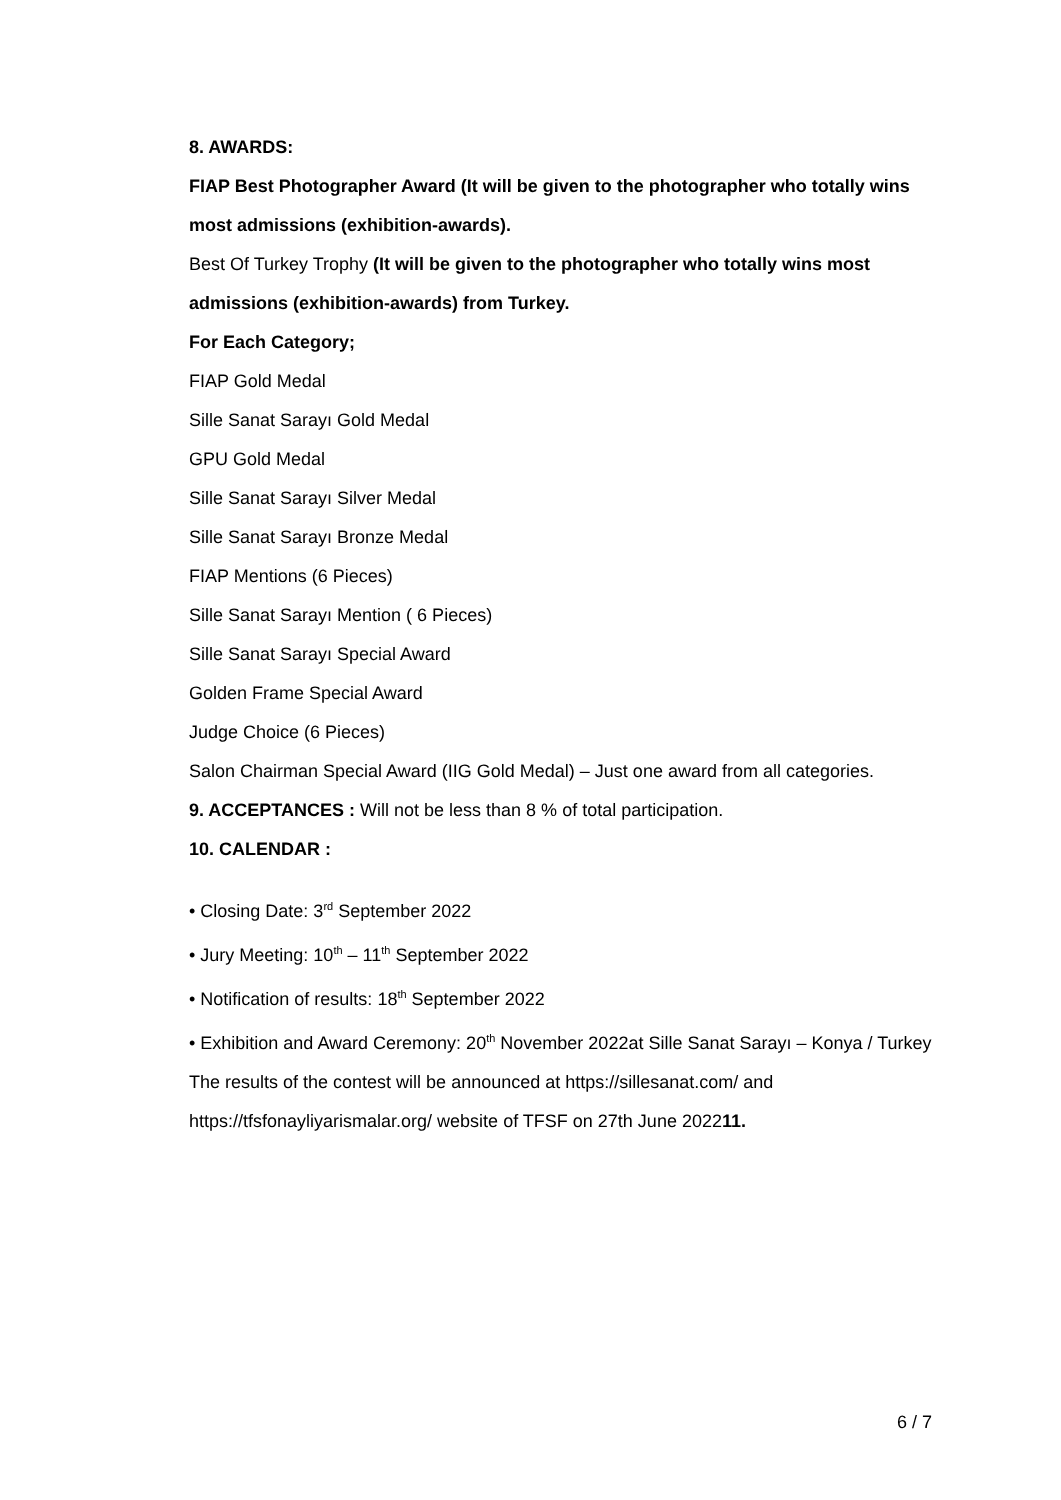8. AWARDS:
FIAP Best Photographer Award (It will be given to the photographer who totally wins most admissions (exhibition-awards).
Best Of Turkey Trophy (It will be given to the photographer who totally wins most admissions (exhibition-awards) from Turkey.
For Each Category;
FIAP Gold Medal
Sille Sanat Sarayı Gold Medal
GPU Gold Medal
Sille Sanat Sarayı Silver Medal
Sille Sanat Sarayı Bronze Medal
FIAP Mentions (6 Pieces)
Sille Sanat Sarayı Mention ( 6 Pieces)
Sille Sanat Sarayı Special Award
Golden Frame Special Award
Judge Choice (6 Pieces)
Salon Chairman Special Award (IIG Gold Medal) – Just one award from all categories.
9. ACCEPTANCES : Will not be less than 8 % of total participation.
10. CALENDAR :
• Closing Date: 3<sup>rd</sup> September 2022
• Jury Meeting: 10<sup>th</sup> – 11<sup>th</sup> September 2022
• Notification of results: 18<sup>th</sup> September 2022
• Exhibition and Award Ceremony: 20<sup>th</sup> November 2022at Sille Sanat Sarayı – Konya / Turkey
The results of the contest will be announced at https://sillesanat.com/ and https://tfsfonayliyarismalar.org/ website of TFSF on 27th June 202211.
6 / 7